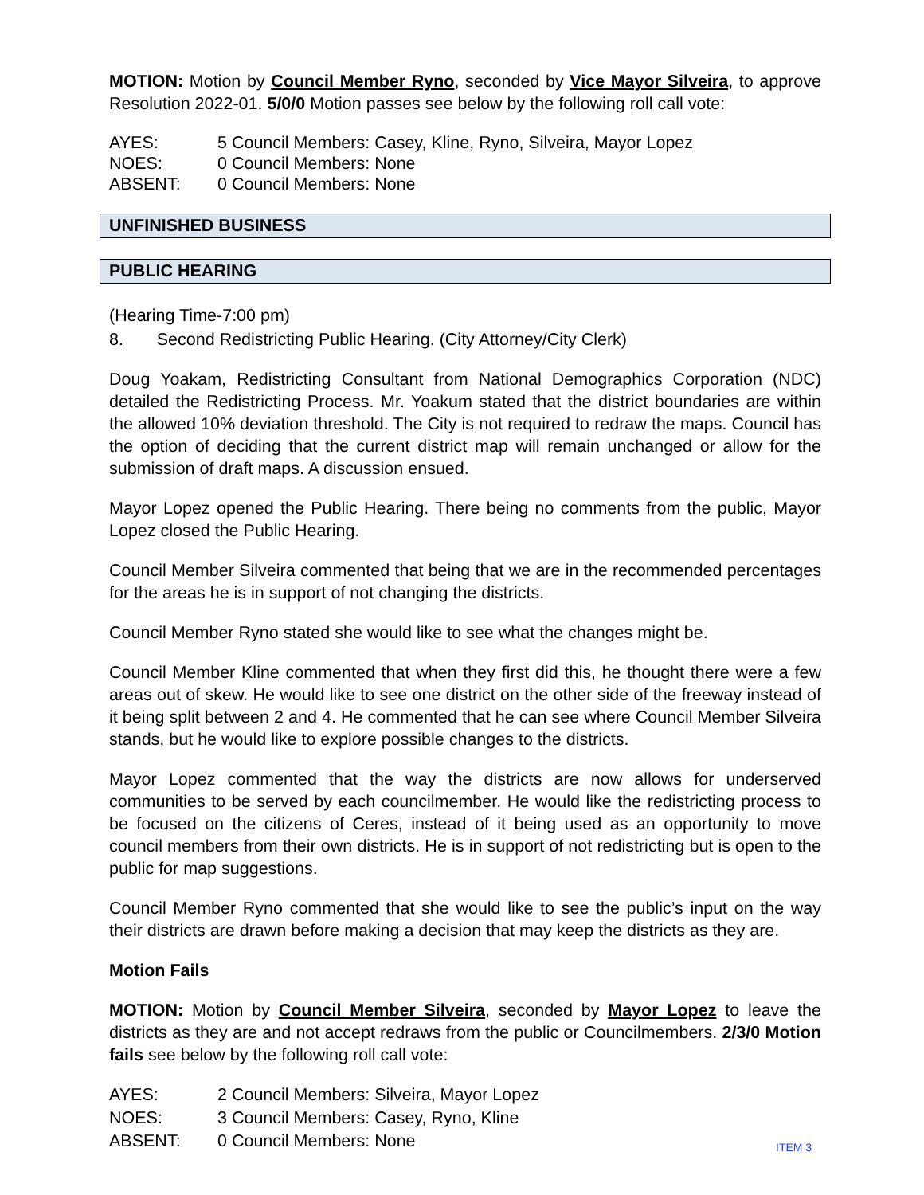MOTION: Motion by Council Member Ryno, seconded by Vice Mayor Silveira, to approve Resolution 2022-01. 5/0/0 Motion passes see below by the following roll call vote:
AYES: 5 Council Members: Casey, Kline, Ryno, Silveira, Mayor Lopez
NOES: 0 Council Members: None
ABSENT: 0 Council Members: None
UNFINISHED BUSINESS
PUBLIC HEARING
(Hearing Time-7:00 pm)
8. Second Redistricting Public Hearing. (City Attorney/City Clerk)
Doug Yoakam, Redistricting Consultant from National Demographics Corporation (NDC) detailed the Redistricting Process. Mr. Yoakum stated that the district boundaries are within the allowed 10% deviation threshold. The City is not required to redraw the maps. Council has the option of deciding that the current district map will remain unchanged or allow for the submission of draft maps. A discussion ensued.
Mayor Lopez opened the Public Hearing. There being no comments from the public, Mayor Lopez closed the Public Hearing.
Council Member Silveira commented that being that we are in the recommended percentages for the areas he is in support of not changing the districts.
Council Member Ryno stated she would like to see what the changes might be.
Council Member Kline commented that when they first did this, he thought there were a few areas out of skew. He would like to see one district on the other side of the freeway instead of it being split between 2 and 4. He commented that he can see where Council Member Silveira stands, but he would like to explore possible changes to the districts.
Mayor Lopez commented that the way the districts are now allows for underserved communities to be served by each councilmember. He would like the redistricting process to be focused on the citizens of Ceres, instead of it being used as an opportunity to move council members from their own districts. He is in support of not redistricting but is open to the public for map suggestions.
Council Member Ryno commented that she would like to see the public’s input on the way their districts are drawn before making a decision that may keep the districts as they are.
Motion Fails
MOTION: Motion by Council Member Silveira, seconded by Mayor Lopez to leave the districts as they are and not accept redraws from the public or Councilmembers. 2/3/0 Motion fails see below by the following roll call vote:
AYES: 2 Council Members: Silveira, Mayor Lopez
NOES: 3 Council Members: Casey, Ryno, Kline
ABSENT: 0 Council Members: None
ITEM 3